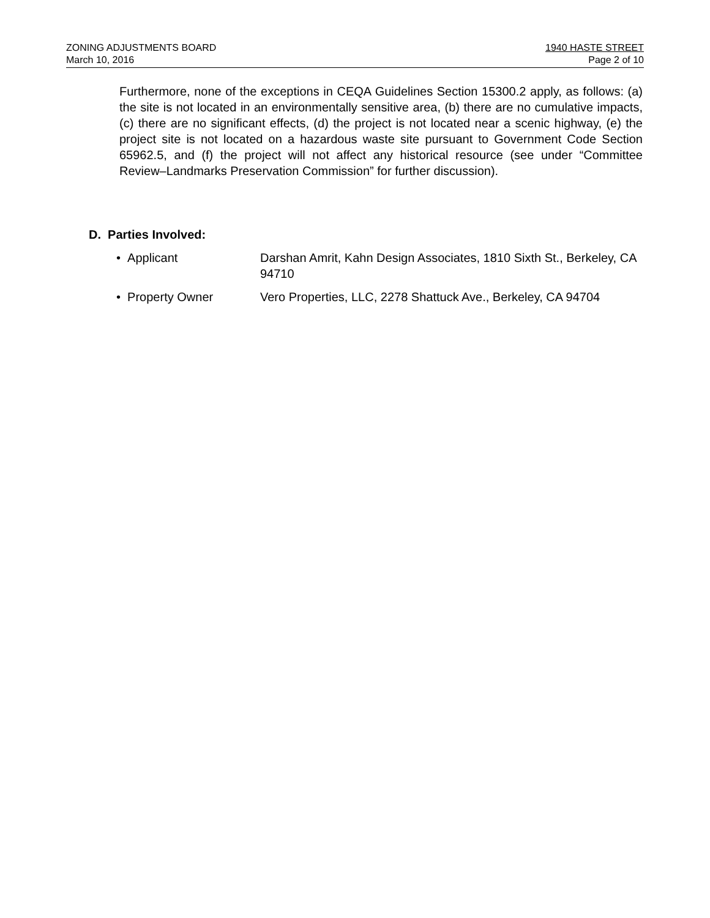ZONING ADJUSTMENTS BOARD 1940 HASTE STREET
March 10, 2016 Page 2 of 10
Furthermore, none of the exceptions in CEQA Guidelines Section 15300.2 apply, as follows: (a) the site is not located in an environmentally sensitive area, (b) there are no cumulative impacts, (c) there are no significant effects, (d) the project is not located near a scenic highway, (e) the project site is not located on a hazardous waste site pursuant to Government Code Section 65962.5, and (f) the project will not affect any historical resource (see under “Committee Review–Landmarks Preservation Commission” for further discussion).
D. Parties Involved:
• Applicant Darshan Amrit, Kahn Design Associates, 1810 Sixth St., Berkeley, CA 94710
• Property Owner Vero Properties, LLC, 2278 Shattuck Ave., Berkeley, CA 94704